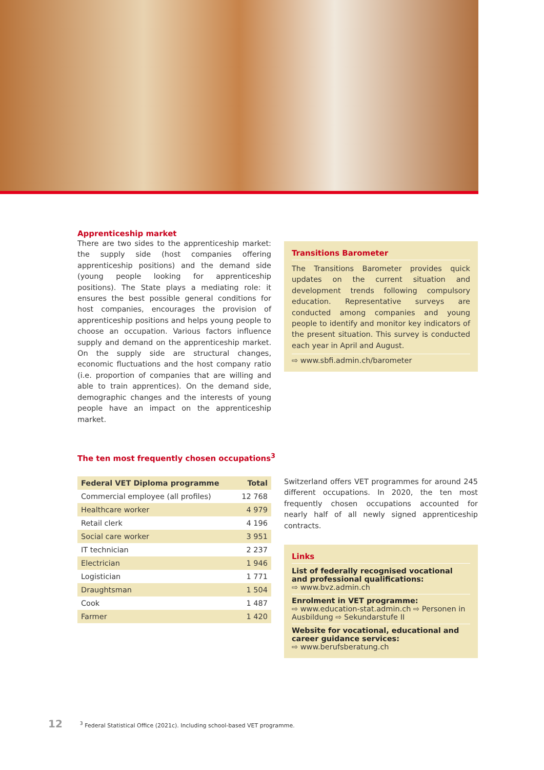Apprenticeship market
There are two sides to the apprenticeship market: the supply side (host companies offering apprenticeship positions) and the demand side (young people looking for apprenticeship positions). The State plays a mediating role: it ensures the best possible general conditions for host companies, encourages the provision of apprenticeship positions and helps young people to choose an occupation. Various factors influence supply and demand on the apprenticeship market. On the supply side are structural changes, economic fluctuations and the host company ratio (i.e. proportion of companies that are willing and able to train apprentices). On the demand side, demographic changes and the interests of young people have an impact on the apprenticeship market.
Transitions Barometer
The Transitions Barometer provides quick updates on the current situation and development trends following compulsory education. Representative surveys are conducted among companies and young people to identify and monitor key indicators of the present situation. This survey is conducted each year in April and August.
⇨ www.sbfi.admin.ch/barometer
The ten most frequently chosen occupations<sup>3</sup>
| Federal VET Diploma programme | Total |
| --- | --- |
| Commercial employee (all profiles) | 12 768 |
| Healthcare worker | 4 979 |
| Retail clerk | 4 196 |
| Social care worker | 3 951 |
| IT technician | 2 237 |
| Electrician | 1 946 |
| Logistician | 1 771 |
| Draughtsman | 1 504 |
| Cook | 1 487 |
| Farmer | 1 420 |
Switzerland offers VET programmes for around 245 different occupations. In 2020, the ten most frequently chosen occupations accounted for nearly half of all newly signed apprenticeship contracts.
Links
List of federally recognised vocational and professional qualifications:
⇨ www.bvz.admin.ch
Enrolment in VET programme:
⇨ www.education-stat.admin.ch ⇨ Personen in Ausbildung ⇨ Sekundarstufe II
Website for vocational, educational and career guidance services:
⇨ www.berufsberatung.ch
12<sup>3</sup> Federal Statistical Office (2021c). Including school-based VET programme.